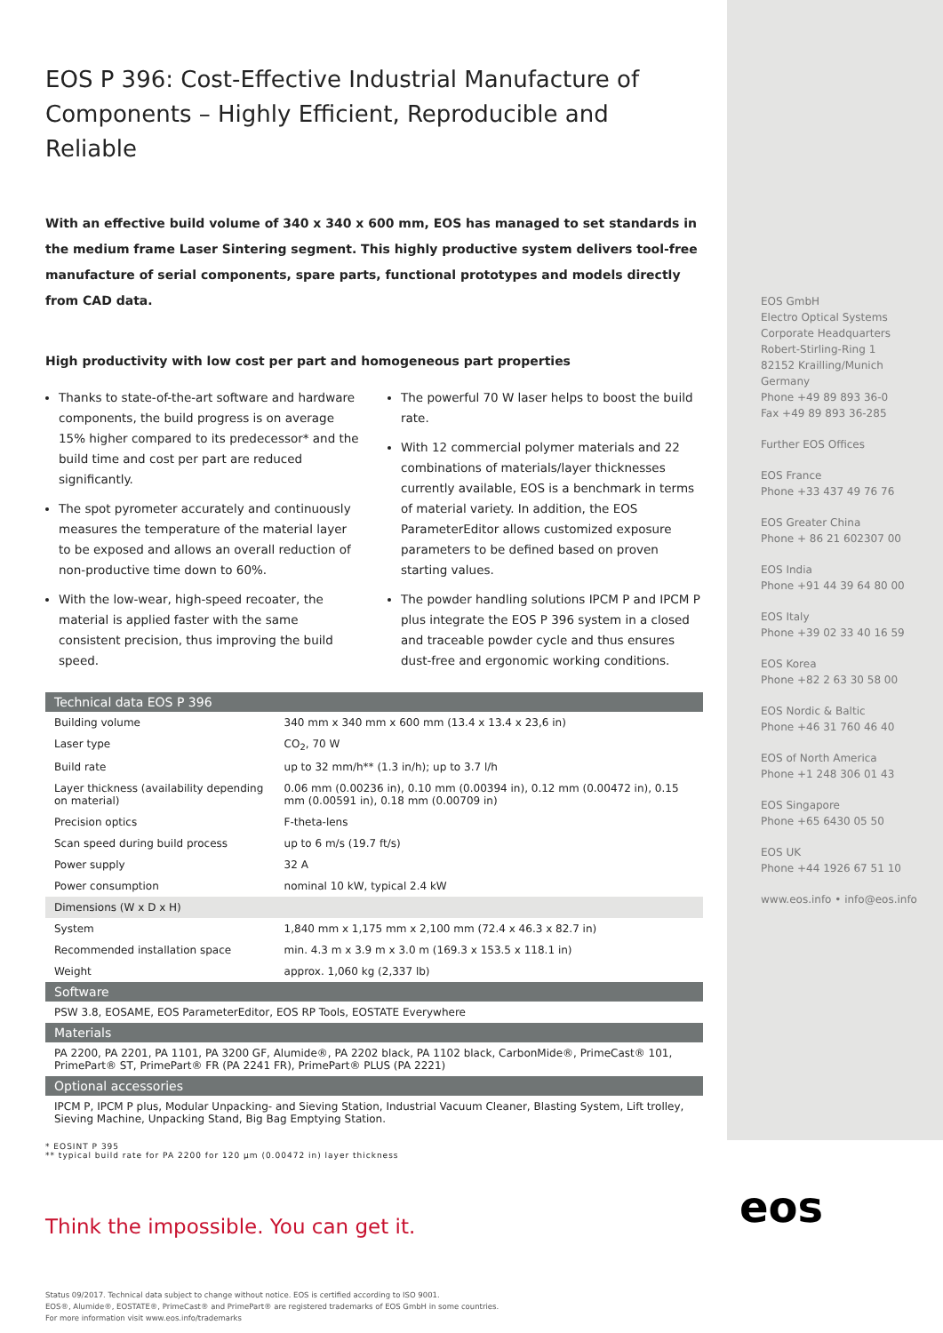EOS P 396: Cost-Effective Industrial Manufacture of Components – Highly Efficient, Reproducible and Reliable
With an effective build volume of 340 x 340 x 600 mm, EOS has managed to set standards in the medium frame Laser Sintering segment. This highly productive system delivers tool-free manufacture of serial components, spare parts, functional prototypes and models directly from CAD data.
High productivity with low cost per part and homogeneous part properties
Thanks to state-of-the-art software and hardware components, the build progress is on average 15% higher compared to its predecessor* and the build time and cost per part are reduced significantly.
The spot pyrometer accurately and continuously measures the temperature of the material layer to be exposed and allows an overall reduction of non-productive time down to 60%.
With the low-wear, high-speed recoater, the material is applied faster with the same consistent precision, thus improving the build speed.
The powerful 70 W laser helps to boost the build rate.
With 12 commercial polymer materials and 22 combinations of materials/layer thicknesses currently available, EOS is a benchmark in terms of material variety. In addition, the EOS ParameterEditor allows customized exposure parameters to be defined based on proven starting values.
The powder handling solutions IPCM P and IPCM P plus integrate the EOS P 396 system in a closed and traceable powder cycle and thus ensures dust-free and ergonomic working conditions.
| Technical data EOS P 396 | |
| --- | --- |
| Building volume | 340 mm x 340 mm x 600 mm (13.4 x 13.4 x 23,6 in) |
| Laser type | CO<sub>2</sub>, 70 W |
| Build rate | up to 32 mm/h** (1.3 in/h); up to 3.7 l/h |
| Layer thickness (availability depending on material) | 0.06 mm (0.00236 in), 0.10 mm (0.00394 in), 0.12 mm (0.00472 in), 0.15 mm (0.00591 in), 0.18 mm (0.00709 in) |
| Precision optics | F-theta-lens |
| Scan speed during build process | up to 6 m/s (19.7 ft/s) |
| Power supply | 32 A |
| Power consumption | nominal 10 kW, typical 2.4 kW |
| Dimensions (W x D x H) | |
| System | 1,840 mm x 1,175 mm x 2,100 mm (72.4 x 46.3 x 82.7 in) |
| Recommended installation space | min. 4.3 m x 3.9 m x 3.0 m (169.3 x 153.5 x 118.1 in) |
| Weight | approx. 1,060 kg (2,337 lb) |
| Software | |
| PSW 3.8, EOSAME, EOS ParameterEditor, EOS RP Tools, EOSTATE Everywhere | |
| Materials | |
| PA 2200, PA 2201, PA 1101, PA 3200 GF, Alumide®, PA 2202 black, PA 1102 black, CarbonMide®, PrimeCast® 101, PrimePart® ST, PrimePart® FR (PA 2241 FR), PrimePart® PLUS (PA 2221) | |
| Optional accessories | |
| IPCM P, IPCM P plus, Modular Unpacking- and Sieving Station, Industrial Vacuum Cleaner, Blasting System, Lift trolley, Sieving Machine, Unpacking Stand, Big Bag Emptying Station. | |
* EOSINT P 395
** typical build rate for PA 2200 for 120 µm (0.00472 in) layer thickness
Think the impossible. You can get it.
Status 09/2017. Technical data subject to change without notice. EOS is certified according to ISO 9001.
EOS®, Alumide®, EOSTATE®, PrimeCast® and PrimePart® are registered trademarks of EOS GmbH in some countries.
For more information visit www.eos.info/trademarks
EOS GmbH
Electro Optical Systems
Corporate Headquarters
Robert-Stirling-Ring 1
82152 Krailling/Munich
Germany
Phone +49 89 893 36-0
Fax +49 89 893 36-285
Further EOS Offices
EOS France
Phone +33 437 49 76 76
EOS Greater China
Phone + 86 21 602307 00
EOS India
Phone +91 44 39 64 80 00
EOS Italy
Phone +39 02 33 40 16 59
EOS Korea
Phone +82 2 63 30 58 00
EOS Nordic & Baltic
Phone +46 31 760 46 40
EOS of North America
Phone +1 248 306 01 43
EOS Singapore
Phone +65 6430 05 50
EOS UK
Phone +44 1926 67 51 10
www.eos.info • info@eos.info
eos